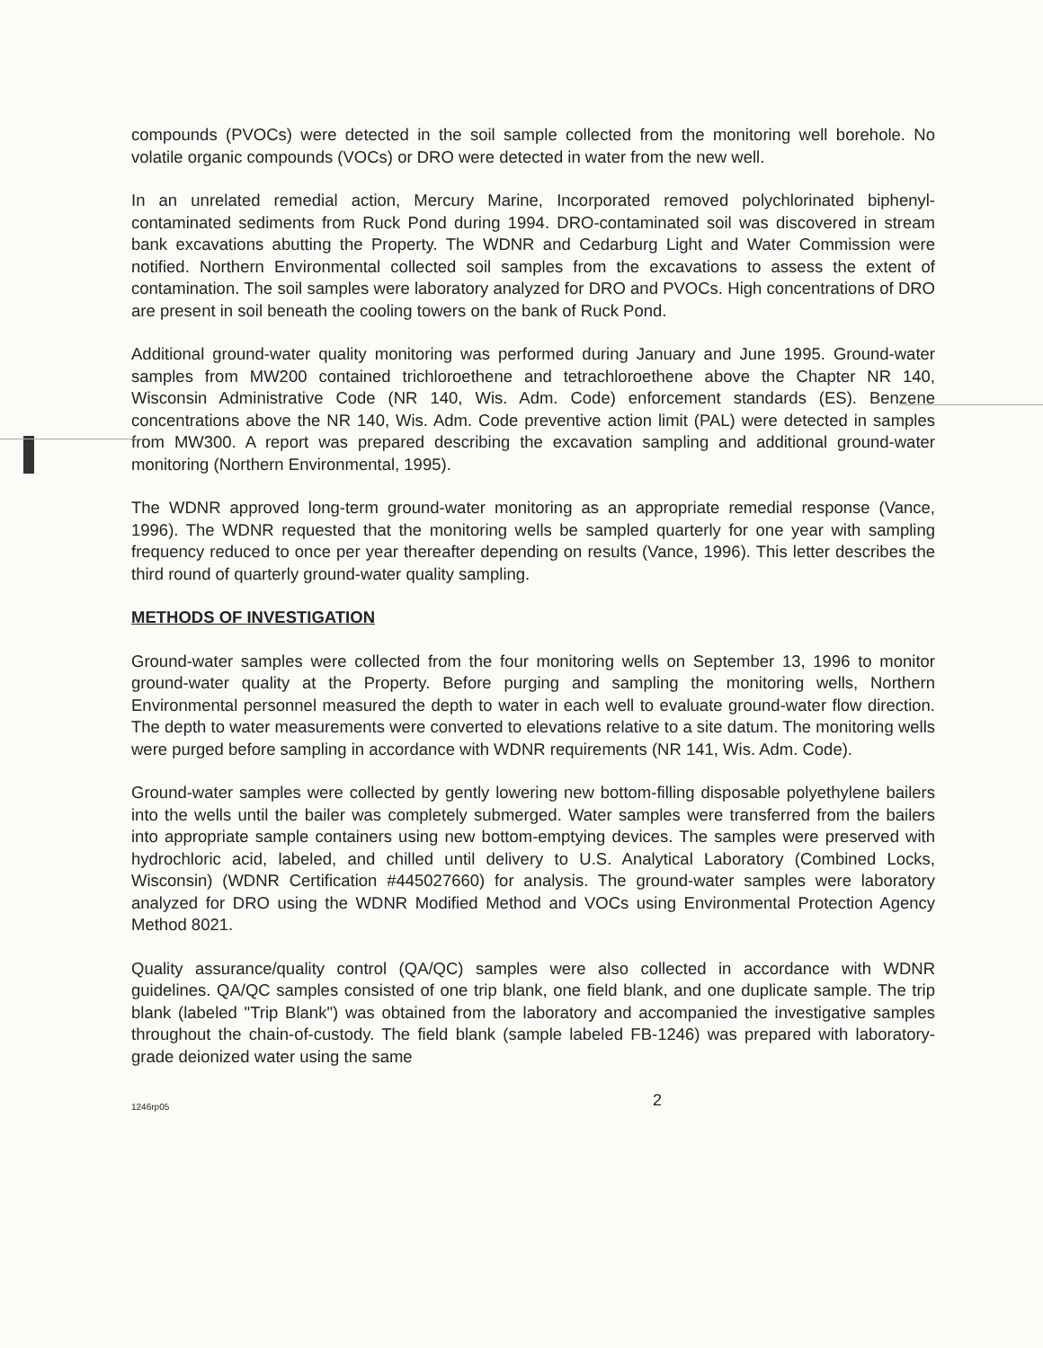compounds (PVOCs) were detected in the soil sample collected from the monitoring well borehole. No volatile organic compounds (VOCs) or DRO were detected in water from the new well.
In an unrelated remedial action, Mercury Marine, Incorporated removed polychlorinated biphenyl-contaminated sediments from Ruck Pond during 1994. DRO-contaminated soil was discovered in stream bank excavations abutting the Property. The WDNR and Cedarburg Light and Water Commission were notified. Northern Environmental collected soil samples from the excavations to assess the extent of contamination. The soil samples were laboratory analyzed for DRO and PVOCs. High concentrations of DRO are present in soil beneath the cooling towers on the bank of Ruck Pond.
Additional ground-water quality monitoring was performed during January and June 1995. Ground-water samples from MW200 contained trichloroethene and tetrachloroethene above the Chapter NR 140, Wisconsin Administrative Code (NR 140, Wis. Adm. Code) enforcement standards (ES). Benzene concentrations above the NR 140, Wis. Adm. Code preventive action limit (PAL) were detected in samples from MW300. A report was prepared describing the excavation sampling and additional ground-water monitoring (Northern Environmental, 1995).
The WDNR approved long-term ground-water monitoring as an appropriate remedial response (Vance, 1996). The WDNR requested that the monitoring wells be sampled quarterly for one year with sampling frequency reduced to once per year thereafter depending on results (Vance, 1996). This letter describes the third round of quarterly ground-water quality sampling.
METHODS OF INVESTIGATION
Ground-water samples were collected from the four monitoring wells on September 13, 1996 to monitor ground-water quality at the Property. Before purging and sampling the monitoring wells, Northern Environmental personnel measured the depth to water in each well to evaluate ground-water flow direction. The depth to water measurements were converted to elevations relative to a site datum. The monitoring wells were purged before sampling in accordance with WDNR requirements (NR 141, Wis. Adm. Code).
Ground-water samples were collected by gently lowering new bottom-filling disposable polyethylene bailers into the wells until the bailer was completely submerged. Water samples were transferred from the bailers into appropriate sample containers using new bottom-emptying devices. The samples were preserved with hydrochloric acid, labeled, and chilled until delivery to U.S. Analytical Laboratory (Combined Locks, Wisconsin) (WDNR Certification #445027660) for analysis. The ground-water samples were laboratory analyzed for DRO using the WDNR Modified Method and VOCs using Environmental Protection Agency Method 8021.
Quality assurance/quality control (QA/QC) samples were also collected in accordance with WDNR guidelines. QA/QC samples consisted of one trip blank, one field blank, and one duplicate sample. The trip blank (labeled "Trip Blank") was obtained from the laboratory and accompanied the investigative samples throughout the chain-of-custody. The field blank (sample labeled FB-1246) was prepared with laboratory-grade deionized water using the same
1246rp05 2